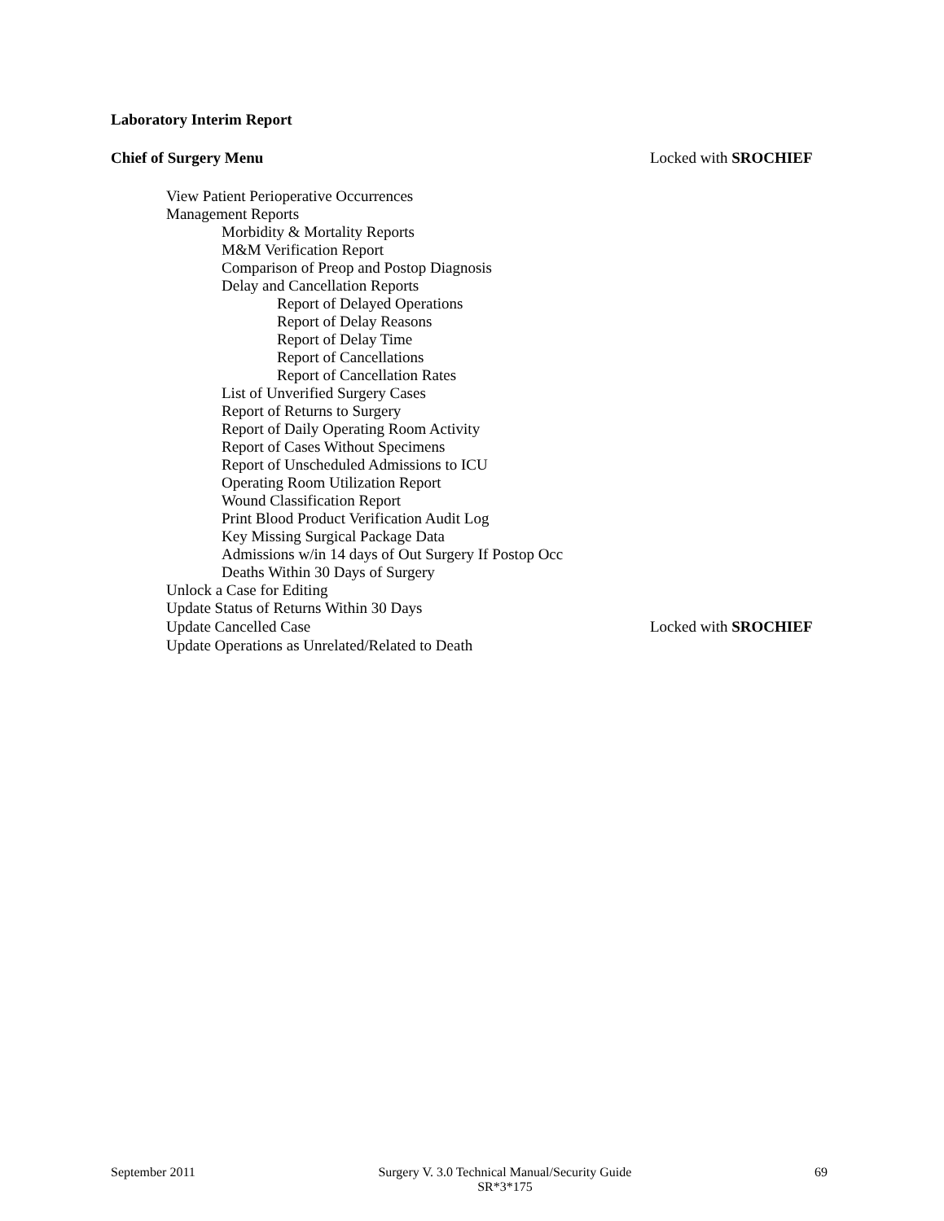Laboratory Interim Report
Chief of Surgery Menu Locked with SROCHIEF
View Patient Perioperative Occurrences
Management Reports
Morbidity & Mortality Reports
M&M Verification Report
Comparison of Preop and Postop Diagnosis
Delay and Cancellation Reports
Report of Delayed Operations
Report of Delay Reasons
Report of Delay Time
Report of Cancellations
Report of Cancellation Rates
List of Unverified Surgery Cases
Report of Returns to Surgery
Report of Daily Operating Room Activity
Report of Cases Without Specimens
Report of Unscheduled Admissions to ICU
Operating Room Utilization Report
Wound Classification Report
Print Blood Product Verification Audit Log
Key Missing Surgical Package Data
Admissions w/in 14 days of Out Surgery If Postop Occ
Deaths Within 30 Days of Surgery
Unlock a Case for Editing
Update Status of Returns Within 30 Days
Update Cancelled Case Locked with SROCHIEF
Update Operations as Unrelated/Related to Death
September 2011 Surgery V. 3.0 Technical Manual/Security Guide
SR*3*175 69